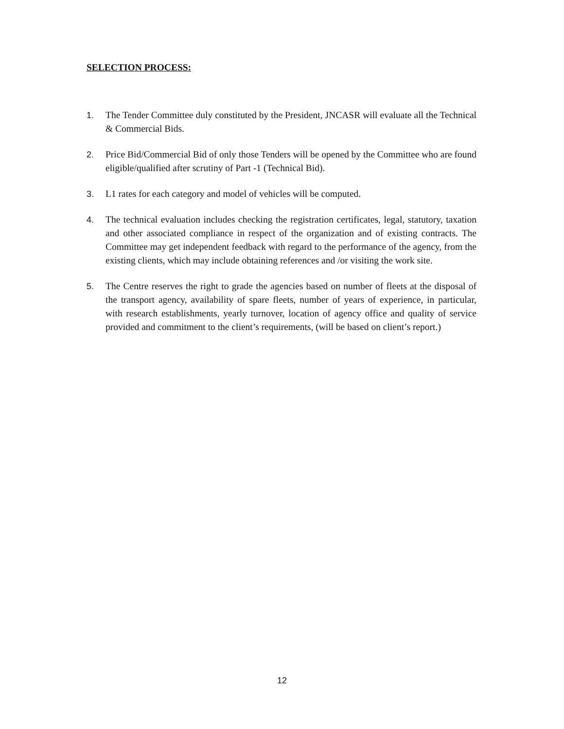SELECTION PROCESS:
1. The Tender Committee duly constituted by the President, JNCASR will evaluate all the Technical & Commercial Bids.
2. Price Bid/Commercial Bid of only those Tenders will be opened by the Committee who are found eligible/qualified after scrutiny of Part -1 (Technical Bid).
3. L1 rates for each category and model of vehicles will be computed.
4. The technical evaluation includes checking the registration certificates, legal, statutory, taxation and other associated compliance in respect of the organization and of existing contracts. The Committee may get independent feedback with regard to the performance of the agency, from the existing clients, which may include obtaining references and /or visiting the work site.
5. The Centre reserves the right to grade the agencies based on number of fleets at the disposal of the transport agency, availability of spare fleets, number of years of experience, in particular, with research establishments, yearly turnover, location of agency office and quality of service provided and commitment to the client’s requirements, (will be based on client’s report.)
12